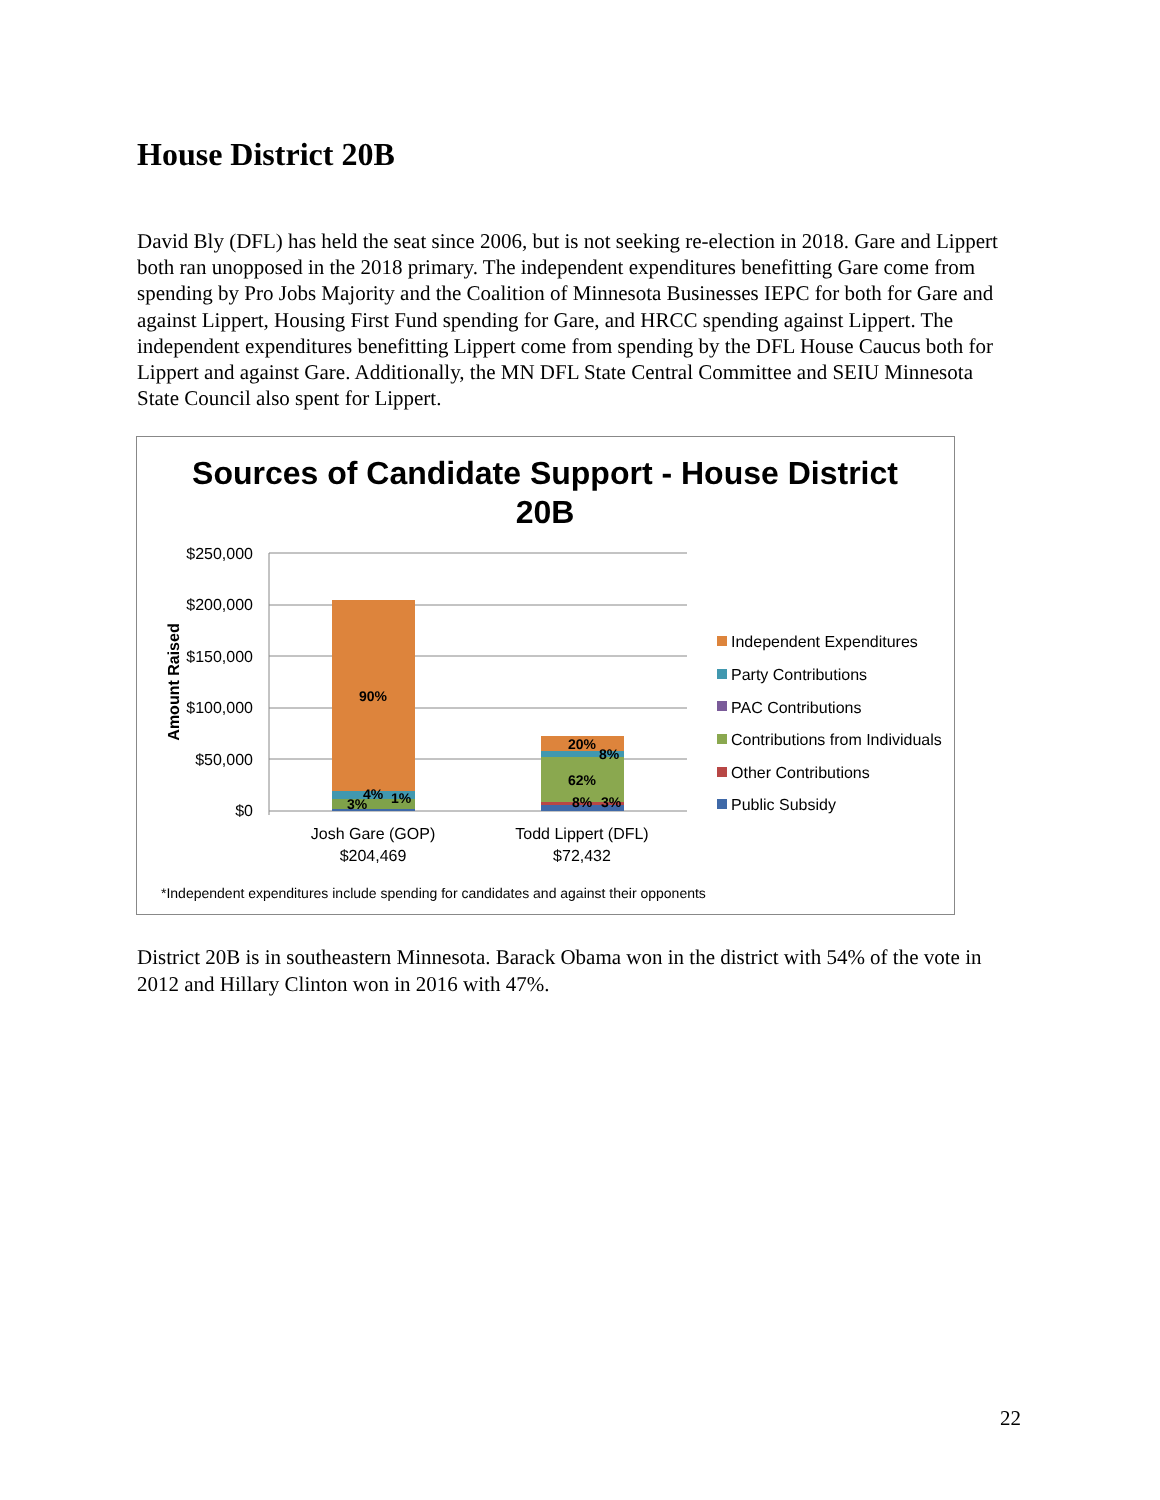House District 20B
David Bly (DFL) has held the seat since 2006, but is not seeking re-election in 2018. Gare and Lippert both ran unopposed in the 2018 primary. The independent expenditures benefitting Gare come from spending by Pro Jobs Majority and the Coalition of Minnesota Businesses IEPC for both for Gare and against Lippert, Housing First Fund spending for Gare, and HRCC spending against Lippert. The independent expenditures benefitting Lippert come from spending by the DFL House Caucus both for Lippert and against Gare. Additionally, the MN DFL State Central Committee and SEIU Minnesota State Council also spent for Lippert.
Sources of Candidate Support - House District
20B
$250,000
$200,000
$150,000
$100,000
$50,000
$0
Amount Raised
90%
3%
4%
1%
20%
8%
62%
8%
3%
Josh Gare (GOP)
$204,469
Todd Lippert (DFL)
$72,432
Independent Expenditures
Party Contributions
PAC Contributions
Contributions from Individuals
Other Contributions
Public Subsidy
*Independent expenditures include spending for candidates and against their opponents
District 20B is in southeastern Minnesota. Barack Obama won in the district with 54% of the vote in 2012 and Hillary Clinton won in 2016 with 47%.
22